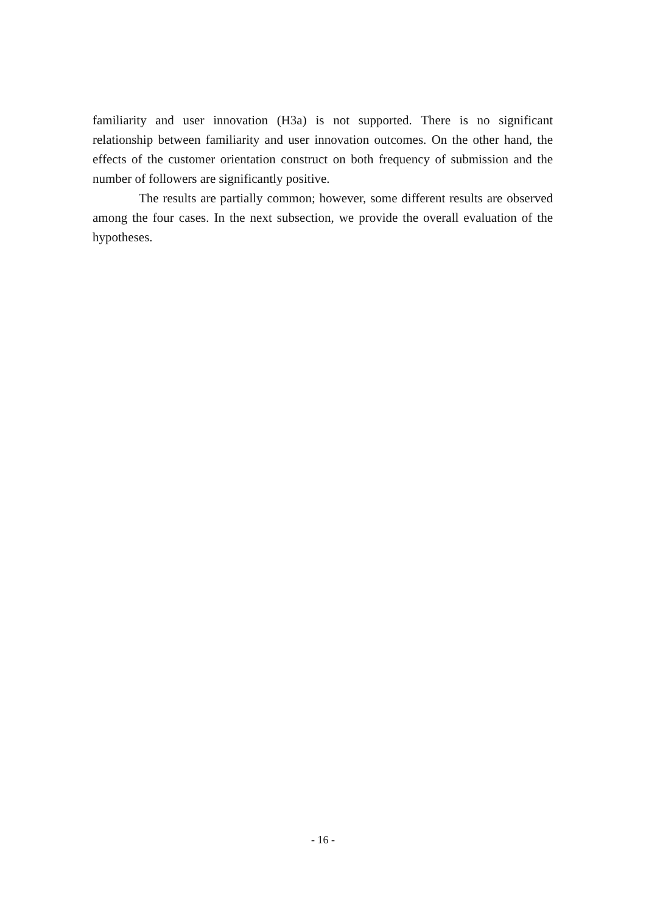familiarity and user innovation (H3a) is not supported. There is no significant relationship between familiarity and user innovation outcomes. On the other hand, the effects of the customer orientation construct on both frequency of submission and the number of followers are significantly positive.
The results are partially common; however, some different results are observed among the four cases. In the next subsection, we provide the overall evaluation of the hypotheses.
- 16 -